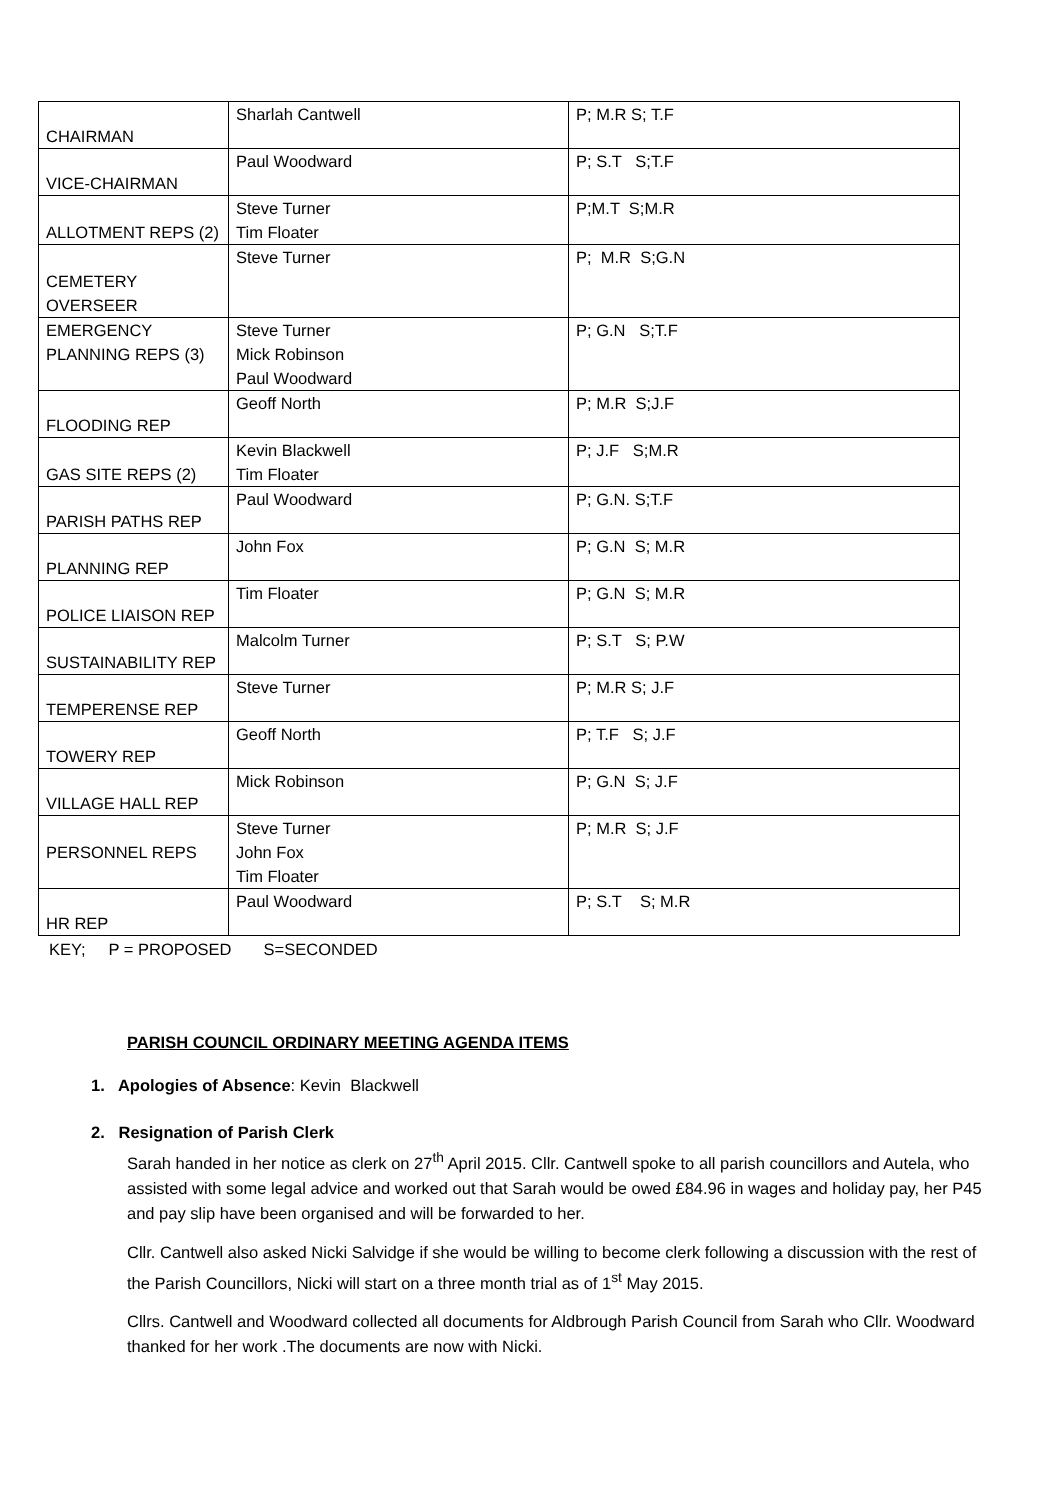| CHAIRMAN | Sharlah Cantwell | P; M.R S; T.F |
| VICE-CHAIRMAN | Paul Woodward | P; S.T S;T.F |
| ALLOTMENT REPS (2) | Steve Turner Tim Floater | P;M.T S;M.R |
| CEMETERY OVERSEER | Steve Turner | P; M.R S;G.N |
| EMERGENCY PLANNING REPS (3) | Steve Turner Mick Robinson Paul Woodward | P; G.N S;T.F |
| FLOODING REP | Geoff North | P; M.R S;J.F |
| GAS SITE REPS (2) | Kevin Blackwell Tim Floater | P; J.F S;M.R |
| PARISH PATHS REP | Paul Woodward | P; G.N. S;T.F |
| PLANNING REP | John Fox | P; G.N S; M.R |
| POLICE LIAISON REP | Tim Floater | P; G.N S; M.R |
| SUSTAINABILITY REP | Malcolm Turner | P; S.T S; P.W |
| TEMPERENSE REP | Steve Turner | P; M.R S; J.F |
| TOWERY REP | Geoff North | P; T.F S; J.F |
| VILLAGE HALL REP | Mick Robinson | P; G.N S; J.F |
| PERSONNEL REPS | Steve Turner John Fox Tim Floater | P; M.R S; J.F |
| HR REP | Paul Woodward | P; S.T S; M.R |
KEY; P = PROPOSED S=SECONDED
PARISH COUNCIL ORDINARY MEETING AGENDA ITEMS
1. Apologies of Absence: Kevin Blackwell
2. Resignation of Parish Clerk
Sarah handed in her notice as clerk on 27<sup>th</sup> April 2015. Cllr. Cantwell spoke to all parish councillors and Autela, who assisted with some legal advice and worked out that Sarah would be owed £84.96 in wages and holiday pay, her P45 and pay slip have been organised and will be forwarded to her.
Cllr. Cantwell also asked Nicki Salvidge if she would be willing to become clerk following a discussion with the rest of the Parish Councillors, Nicki will start on a three month trial as of 1<sup>st</sup> May 2015.
Cllrs. Cantwell and Woodward collected all documents for Aldbrough Parish Council from Sarah who Cllr. Woodward thanked for her work .The documents are now with Nicki.